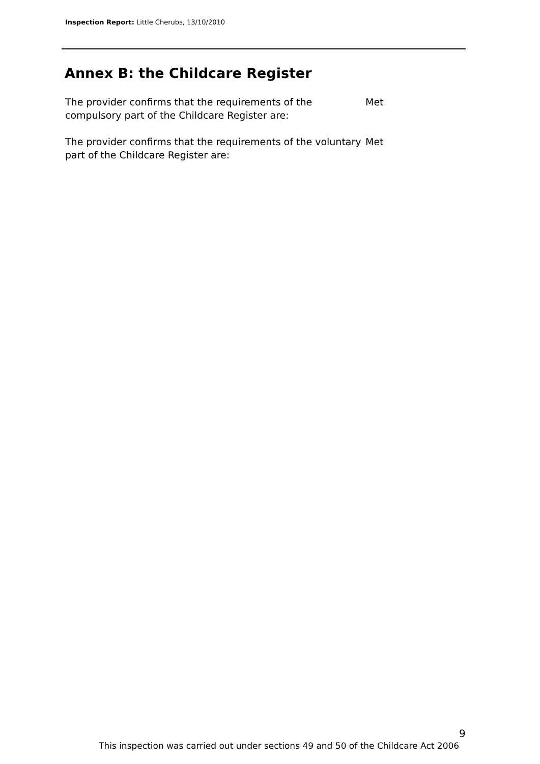Inspection Report: Little Cherubs, 13/10/2010
Annex B: the Childcare Register
The provider confirms that the requirements of the compulsory part of the Childcare Register are:
Met
The provider confirms that the requirements of the voluntary part of the Childcare Register are:
Met
9
This inspection was carried out under sections 49 and 50 of the Childcare Act 2006